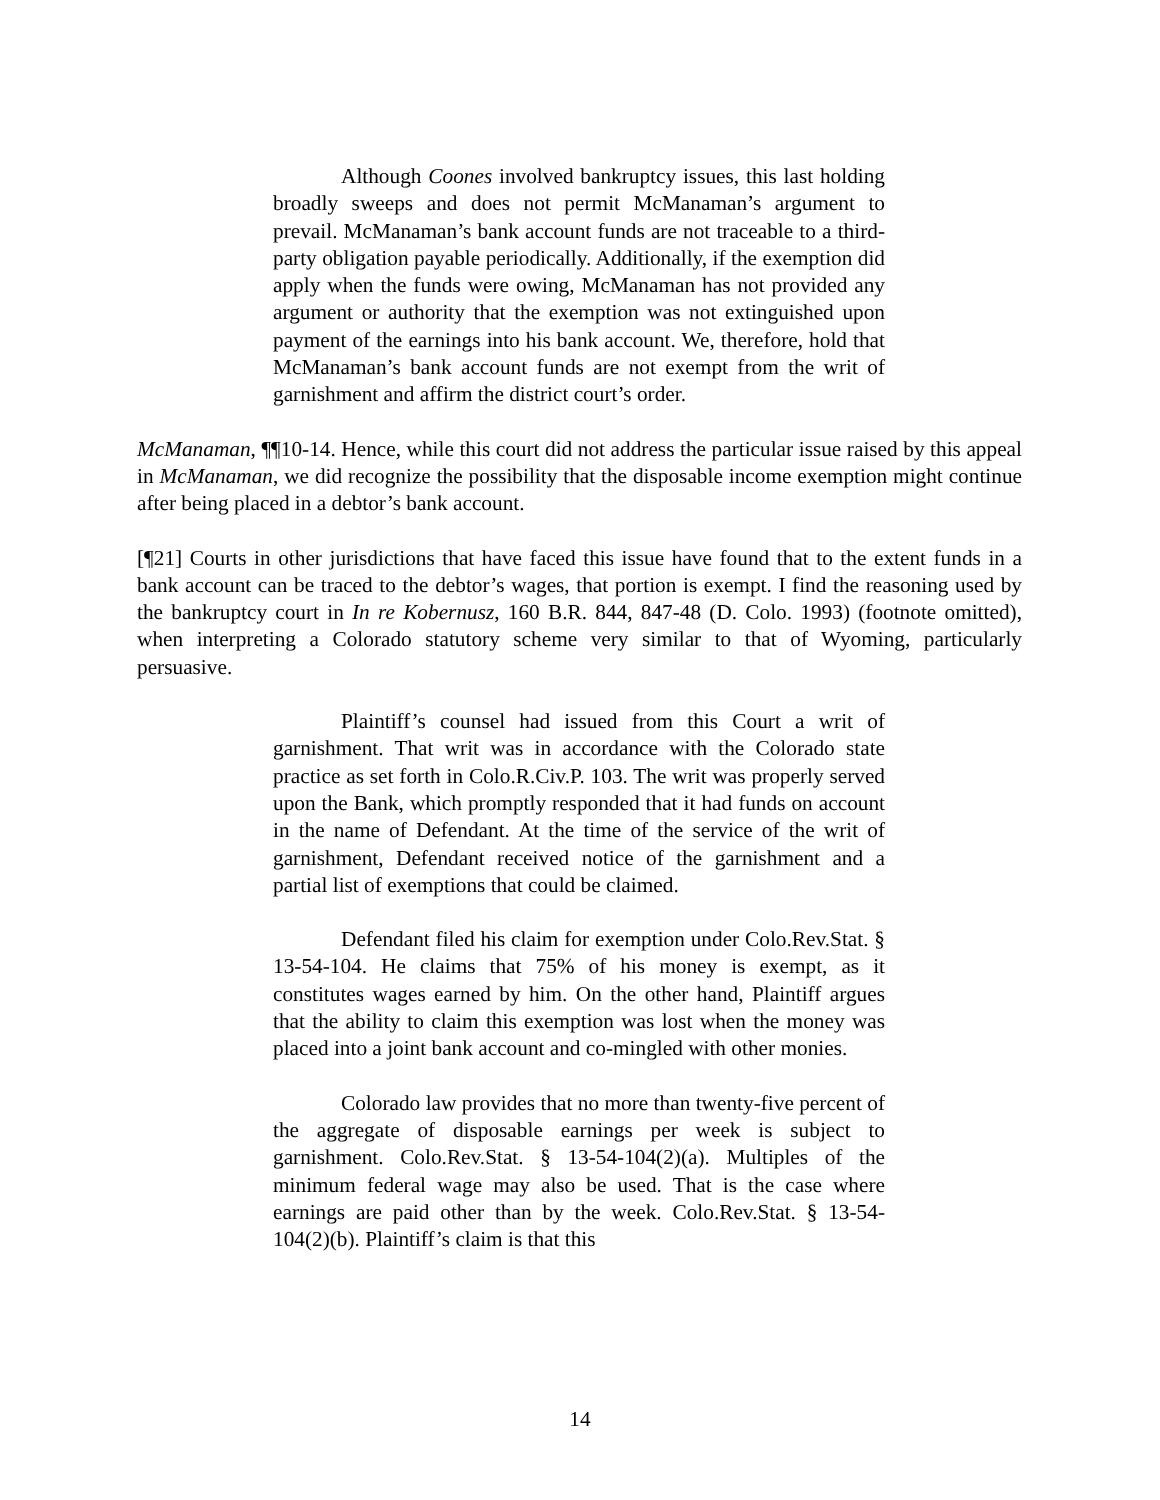Although Coones involved bankruptcy issues, this last holding broadly sweeps and does not permit McManaman’s argument to prevail. McManaman’s bank account funds are not traceable to a third-party obligation payable periodically. Additionally, if the exemption did apply when the funds were owing, McManaman has not provided any argument or authority that the exemption was not extinguished upon payment of the earnings into his bank account. We, therefore, hold that McManaman’s bank account funds are not exempt from the writ of garnishment and affirm the district court’s order.
McManaman, ¶¶10-14. Hence, while this court did not address the particular issue raised by this appeal in McManaman, we did recognize the possibility that the disposable income exemption might continue after being placed in a debtor’s bank account.
[¶21] Courts in other jurisdictions that have faced this issue have found that to the extent funds in a bank account can be traced to the debtor’s wages, that portion is exempt. I find the reasoning used by the bankruptcy court in In re Kobernusz, 160 B.R. 844, 847-48 (D. Colo. 1993) (footnote omitted), when interpreting a Colorado statutory scheme very similar to that of Wyoming, particularly persuasive.
Plaintiff’s counsel had issued from this Court a writ of garnishment. That writ was in accordance with the Colorado state practice as set forth in Colo.R.Civ.P. 103. The writ was properly served upon the Bank, which promptly responded that it had funds on account in the name of Defendant. At the time of the service of the writ of garnishment, Defendant received notice of the garnishment and a partial list of exemptions that could be claimed.
Defendant filed his claim for exemption under Colo.Rev.Stat. § 13-54-104. He claims that 75% of his money is exempt, as it constitutes wages earned by him. On the other hand, Plaintiff argues that the ability to claim this exemption was lost when the money was placed into a joint bank account and co-mingled with other monies.
Colorado law provides that no more than twenty-five percent of the aggregate of disposable earnings per week is subject to garnishment. Colo.Rev.Stat. § 13-54-104(2)(a). Multiples of the minimum federal wage may also be used. That is the case where earnings are paid other than by the week. Colo.Rev.Stat. § 13-54-104(2)(b). Plaintiff’s claim is that this
14